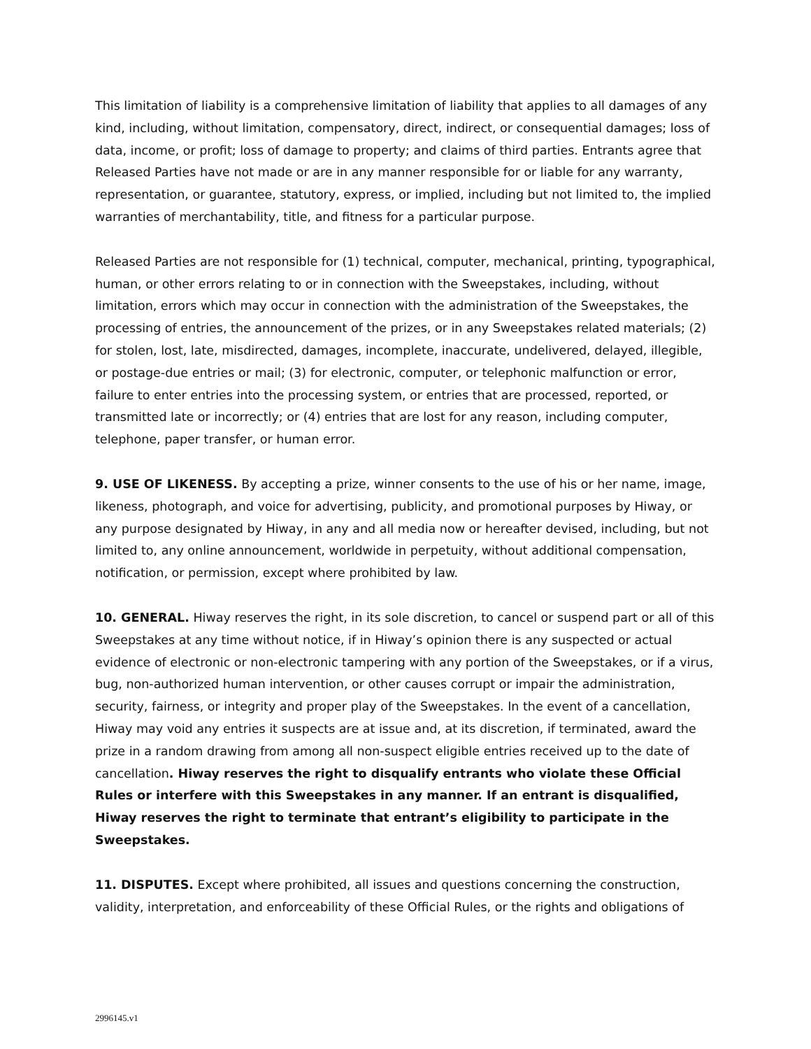This limitation of liability is a comprehensive limitation of liability that applies to all damages of any kind, including, without limitation, compensatory, direct, indirect, or consequential damages; loss of data, income, or profit; loss of damage to property; and claims of third parties. Entrants agree that Released Parties have not made or are in any manner responsible for or liable for any warranty, representation, or guarantee, statutory, express, or implied, including but not limited to, the implied warranties of merchantability, title, and fitness for a particular purpose.
Released Parties are not responsible for (1) technical, computer, mechanical, printing, typographical, human, or other errors relating to or in connection with the Sweepstakes, including, without limitation, errors which may occur in connection with the administration of the Sweepstakes, the processing of entries, the announcement of the prizes, or in any Sweepstakes related materials; (2) for stolen, lost, late, misdirected, damages, incomplete, inaccurate, undelivered, delayed, illegible, or postage-due entries or mail; (3) for electronic, computer, or telephonic malfunction or error, failure to enter entries into the processing system, or entries that are processed, reported, or transmitted late or incorrectly; or (4) entries that are lost for any reason, including computer, telephone, paper transfer, or human error.
9. USE OF LIKENESS. By accepting a prize, winner consents to the use of his or her name, image, likeness, photograph, and voice for advertising, publicity, and promotional purposes by Hiway, or any purpose designated by Hiway, in any and all media now or hereafter devised, including, but not limited to, any online announcement, worldwide in perpetuity, without additional compensation, notification, or permission, except where prohibited by law.
10. GENERAL. Hiway reserves the right, in its sole discretion, to cancel or suspend part or all of this Sweepstakes at any time without notice, if in Hiway’s opinion there is any suspected or actual evidence of electronic or non-electronic tampering with any portion of the Sweepstakes, or if a virus, bug, non-authorized human intervention, or other causes corrupt or impair the administration, security, fairness, or integrity and proper play of the Sweepstakes. In the event of a cancellation, Hiway may void any entries it suspects are at issue and, at its discretion, if terminated, award the prize in a random drawing from among all non-suspect eligible entries received up to the date of cancellation. Hiway reserves the right to disqualify entrants who violate these Official Rules or interfere with this Sweepstakes in any manner. If an entrant is disqualified, Hiway reserves the right to terminate that entrant’s eligibility to participate in the Sweepstakes.
11. DISPUTES. Except where prohibited, all issues and questions concerning the construction, validity, interpretation, and enforceability of these Official Rules, or the rights and obligations of
2996145.v1